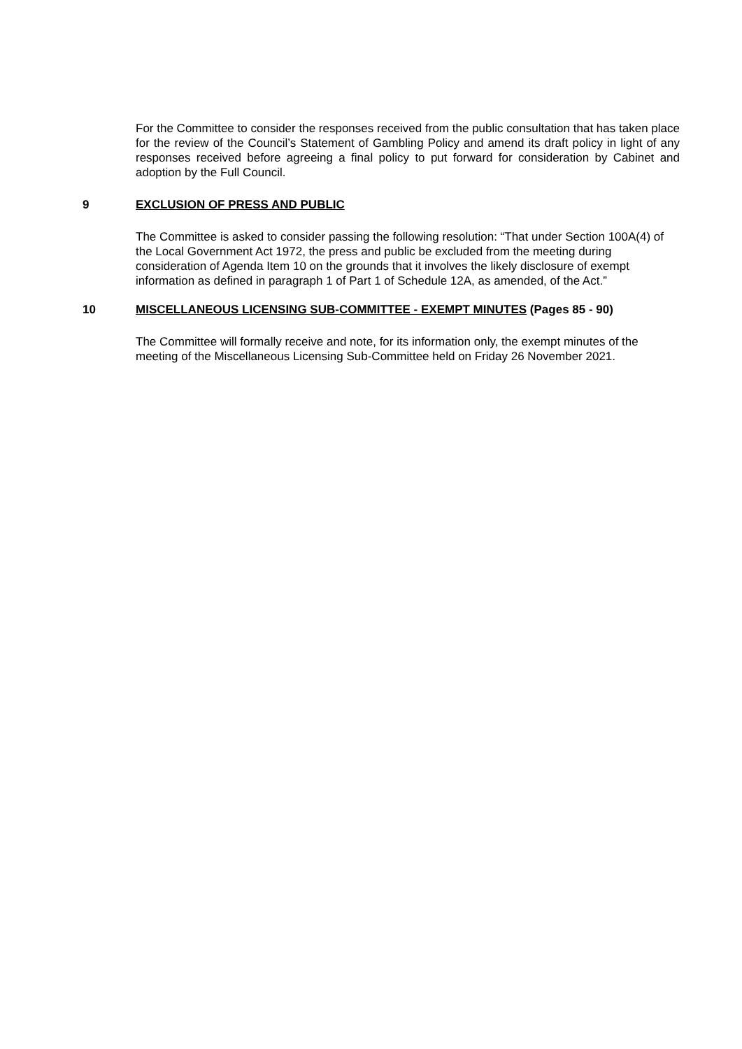For the Committee to consider the responses received from the public consultation that has taken place for the review of the Council’s Statement of Gambling Policy and amend its draft policy in light of any responses received before agreeing a final policy to put forward for consideration by Cabinet and adoption by the Full Council.
9 EXCLUSION OF PRESS AND PUBLIC
The Committee is asked to consider passing the following resolution: “That under Section 100A(4) of the Local Government Act 1972, the press and public be excluded from the meeting during consideration of Agenda Item 10 on the grounds that it involves the likely disclosure of exempt information as defined in paragraph 1 of Part 1 of Schedule 12A, as amended, of the Act.”
10 MISCELLANEOUS LICENSING SUB-COMMITTEE - EXEMPT MINUTES (Pages 85 - 90)
The Committee will formally receive and note, for its information only, the exempt minutes of the meeting of the Miscellaneous Licensing Sub-Committee held on Friday 26 November 2021.